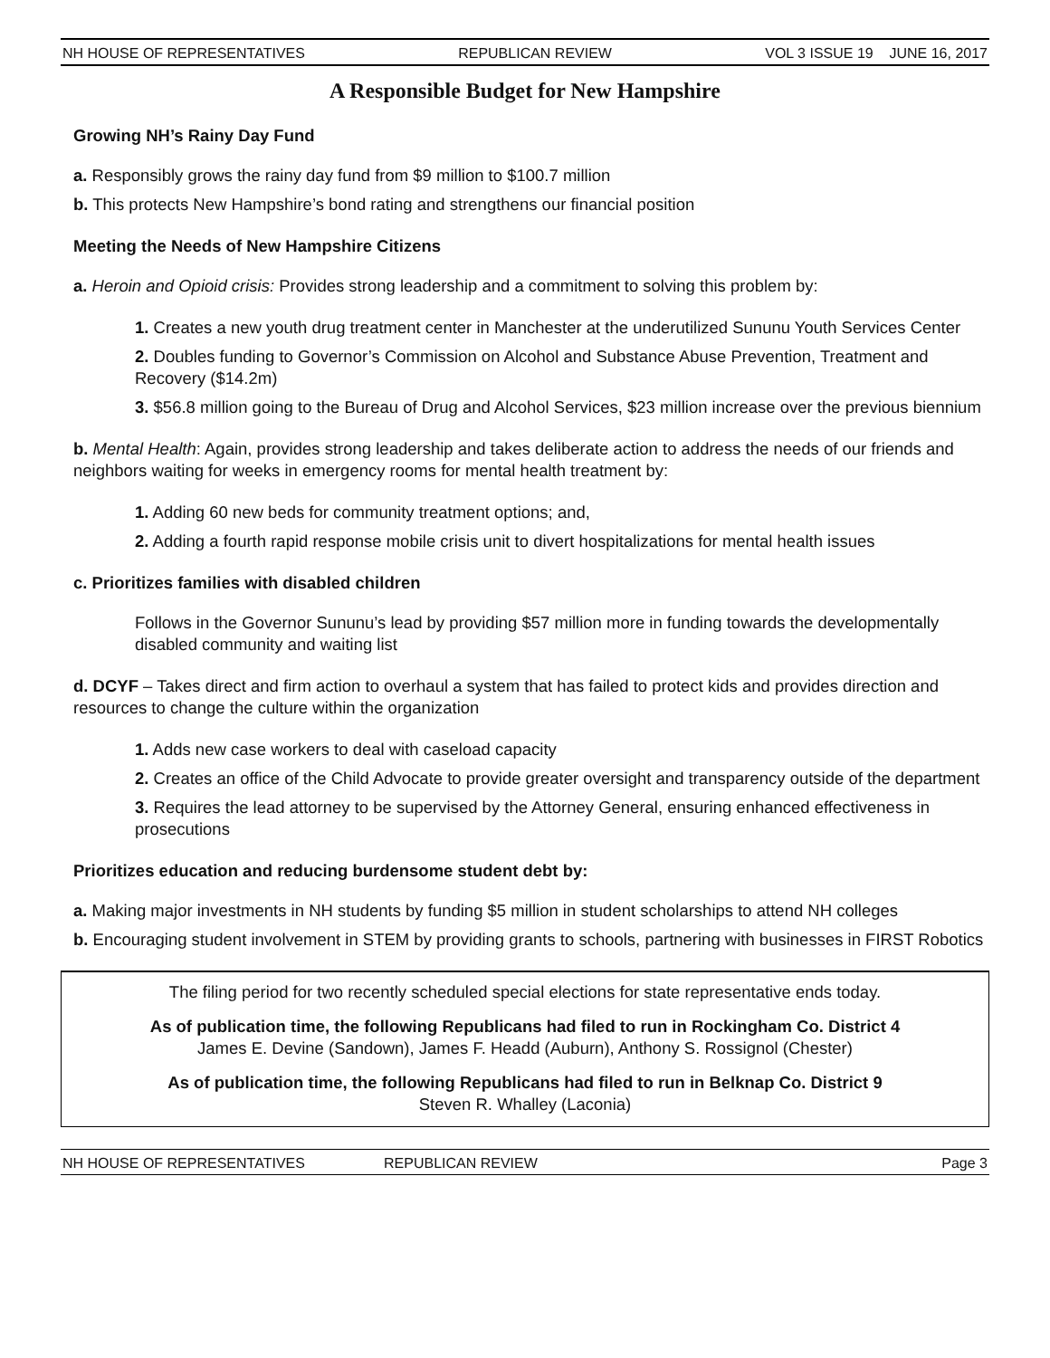NH HOUSE OF REPRESENTATIVES REPUBLICAN REVIEW VOL 3 ISSUE 19 JUNE 16, 2017
A Responsible Budget for New Hampshire
Growing NH’s Rainy Day Fund
a. Responsibly grows the rainy day fund from $9 million to $100.7 million
b. This protects New Hampshire’s bond rating and strengthens our financial position
Meeting the Needs of New Hampshire Citizens
a. Heroin and Opioid crisis: Provides strong leadership and a commitment to solving this problem by:
1. Creates a new youth drug treatment center in Manchester at the underutilized Sununu Youth Services Center
2. Doubles funding to Governor’s Commission on Alcohol and Substance Abuse Prevention, Treatment and Recovery ($14.2m)
3. $56.8 million going to the Bureau of Drug and Alcohol Services, $23 million increase over the previous biennium
b. Mental Health: Again, provides strong leadership and takes deliberate action to address the needs of our friends and neighbors waiting for weeks in emergency rooms for mental health treatment by:
1. Adding 60 new beds for community treatment options; and,
2. Adding a fourth rapid response mobile crisis unit to divert hospitalizations for mental health issues
c. Prioritizes families with disabled children
Follows in the Governor Sununu’s lead by providing $57 million more in funding towards the developmentally disabled community and waiting list
d. DCYF – Takes direct and firm action to overhaul a system that has failed to protect kids and provides direction and resources to change the culture within the organization
1. Adds new case workers to deal with caseload capacity
2. Creates an office of the Child Advocate to provide greater oversight and transparency outside of the department
3. Requires the lead attorney to be supervised by the Attorney General, ensuring enhanced effectiveness in prosecutions
Prioritizes education and reducing burdensome student debt by:
a. Making major investments in NH students by funding $5 million in student scholarships to attend NH colleges
b. Encouraging student involvement in STEM by providing grants to schools, partnering with businesses in FIRST Robotics
The filing period for two recently scheduled special elections for state representative ends today.
As of publication time, the following Republicans had filed to run in Rockingham Co. District 4
James E. Devine (Sandown), James F. Headd (Auburn), Anthony S. Rossignol (Chester)
As of publication time, the following Republicans had filed to run in Belknap Co. District 9
Steven R. Whalley (Laconia)
NH HOUSE OF REPRESENTATIVES REPUBLICAN REVIEW Page 3